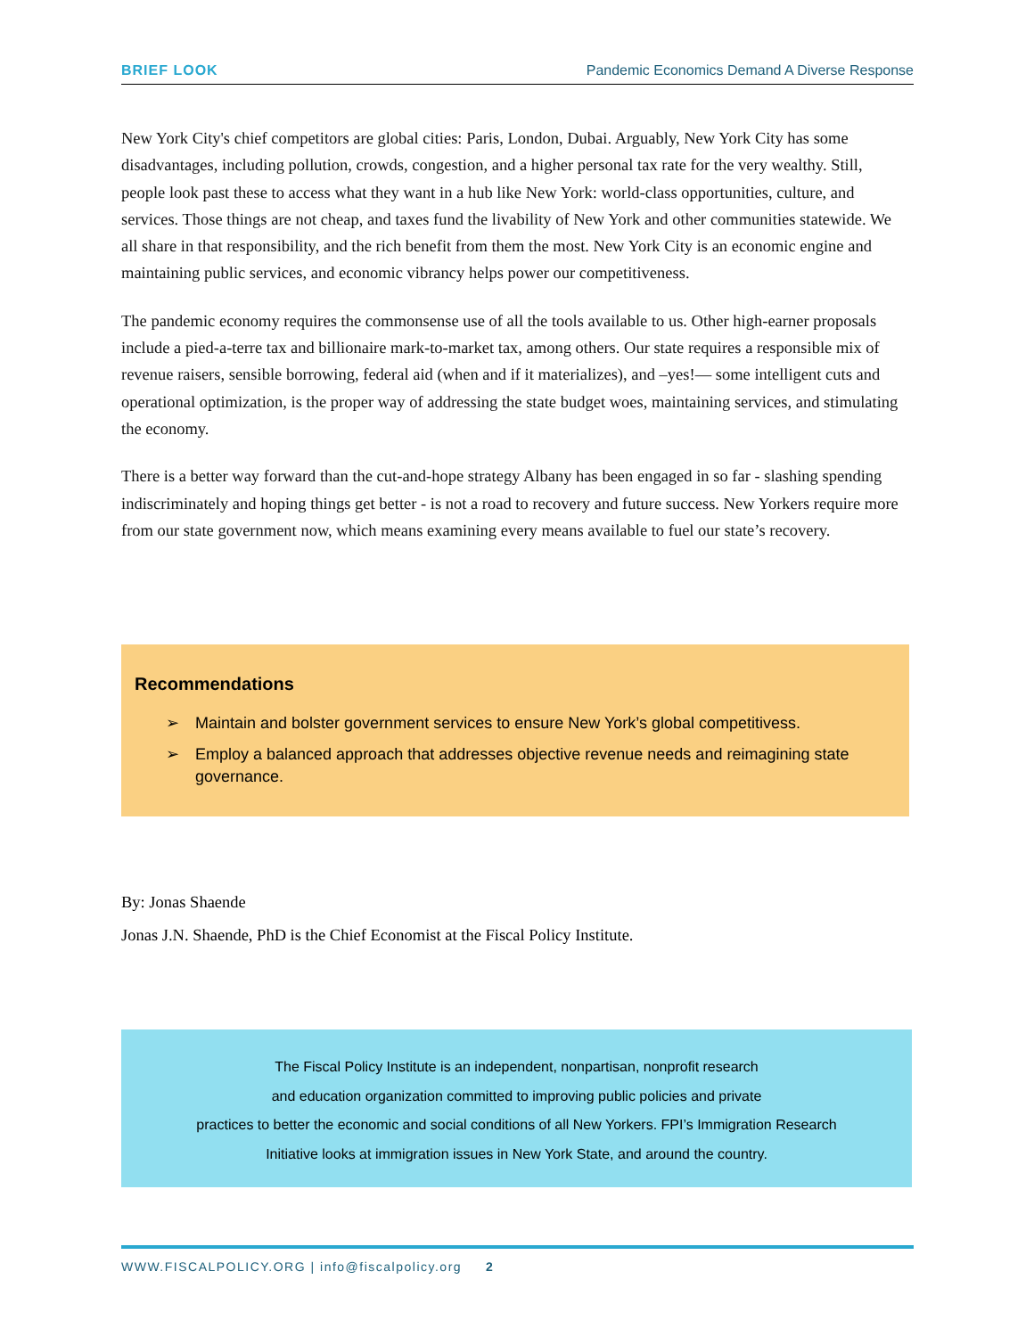BRIEF LOOK Pandemic Economics Demand A Diverse Response
New York City's chief competitors are global cities: Paris, London, Dubai. Arguably, New York City has some disadvantages, including pollution, crowds, congestion, and a higher personal tax rate for the very wealthy. Still, people look past these to access what they want in a hub like New York: world-class opportunities, culture, and services. Those things are not cheap, and taxes fund the livability of New York and other communities statewide. We all share in that responsibility, and the rich benefit from them the most. New York City is an economic engine and maintaining public services, and economic vibrancy helps power our competitiveness.
The pandemic economy requires the commonsense use of all the tools available to us. Other high-earner proposals include a pied-a-terre tax and billionaire mark-to-market tax, among others. Our state requires a responsible mix of revenue raisers, sensible borrowing, federal aid (when and if it materializes), and –yes!— some intelligent cuts and operational optimization, is the proper way of addressing the state budget woes, maintaining services, and stimulating the economy.
There is a better way forward than the cut-and-hope strategy Albany has been engaged in so far - slashing spending indiscriminately and hoping things get better - is not a road to recovery and future success. New Yorkers require more from our state government now, which means examining every means available to fuel our state’s recovery.
Recommendations
➢ Maintain and bolster government services to ensure New York’s global competitivess.
➢ Employ a balanced approach that addresses objective revenue needs and reimagining state governance.
By: Jonas Shaende
Jonas J.N. Shaende, PhD is the Chief Economist at the Fiscal Policy Institute.
The Fiscal Policy Institute is an independent, nonpartisan, nonprofit research
and education organization committed to improving public policies and private
practices to better the economic and social conditions of all New Yorkers. FPI’s Immigration Research
Initiative looks at immigration issues in New York State, and around the country.
WWW.FISCALPOLICY.ORG | info@fiscalpolicy.org 2